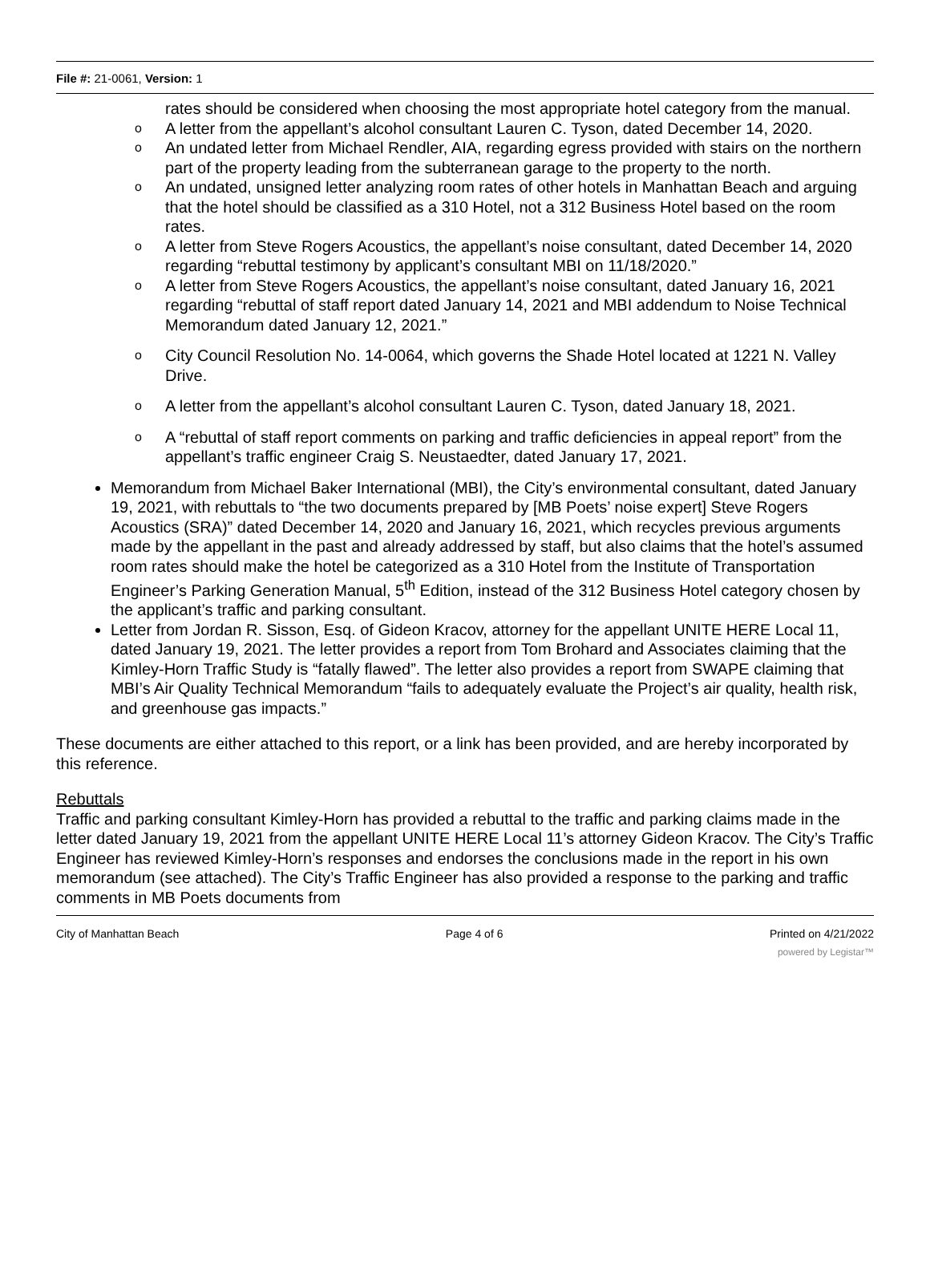File #: 21-0061, Version: 1
rates should be considered when choosing the most appropriate hotel category from the manual.
o A letter from the appellant’s alcohol consultant Lauren C. Tyson, dated December 14, 2020.
o An undated letter from Michael Rendler, AIA, regarding egress provided with stairs on the northern part of the property leading from the subterranean garage to the property to the north.
o An undated, unsigned letter analyzing room rates of other hotels in Manhattan Beach and arguing that the hotel should be classified as a 310 Hotel, not a 312 Business Hotel based on the room rates.
o A letter from Steve Rogers Acoustics, the appellant’s noise consultant, dated December 14, 2020 regarding “rebuttal testimony by applicant’s consultant MBI on 11/18/2020.”
o A letter from Steve Rogers Acoustics, the appellant’s noise consultant, dated January 16, 2021 regarding “rebuttal of staff report dated January 14, 2021 and MBI addendum to Noise Technical Memorandum dated January 12, 2021.”
o City Council Resolution No. 14-0064, which governs the Shade Hotel located at 1221 N. Valley Drive.
o A letter from the appellant’s alcohol consultant Lauren C. Tyson, dated January 18, 2021.
o A “rebuttal of staff report comments on parking and traffic deficiencies in appeal report” from the appellant’s traffic engineer Craig S. Neustaedter, dated January 17, 2021.
Memorandum from Michael Baker International (MBI), the City’s environmental consultant, dated January 19, 2021, with rebuttals to “the two documents prepared by [MB Poets’ noise expert] Steve Rogers Acoustics (SRA)” dated December 14, 2020 and January 16, 2021, which recycles previous arguments made by the appellant in the past and already addressed by staff, but also claims that the hotel’s assumed room rates should make the hotel be categorized as a 310 Hotel from the Institute of Transportation Engineer’s Parking Generation Manual, 5<sup>th</sup> Edition, instead of the 312 Business Hotel category chosen by the applicant’s traffic and parking consultant.
Letter from Jordan R. Sisson, Esq. of Gideon Kracov, attorney for the appellant UNITE HERE Local 11, dated January 19, 2021. The letter provides a report from Tom Brohard and Associates claiming that the Kimley-Horn Traffic Study is “fatally flawed”. The letter also provides a report from SWAPE claiming that MBI’s Air Quality Technical Memorandum “fails to adequately evaluate the Project’s air quality, health risk, and greenhouse gas impacts.”
These documents are either attached to this report, or a link has been provided, and are hereby incorporated by this reference.
Rebuttals
Traffic and parking consultant Kimley-Horn has provided a rebuttal to the traffic and parking claims made in the letter dated January 19, 2021 from the appellant UNITE HERE Local 11’s attorney Gideon Kracov. The City’s Traffic Engineer has reviewed Kimley-Horn’s responses and endorses the conclusions made in the report in his own memorandum (see attached). The City’s Traffic Engineer has also provided a response to the parking and traffic comments in MB Poets documents from
City of Manhattan Beach Page 4 of 6 Printed on 4/21/2022
powered by Legistar™